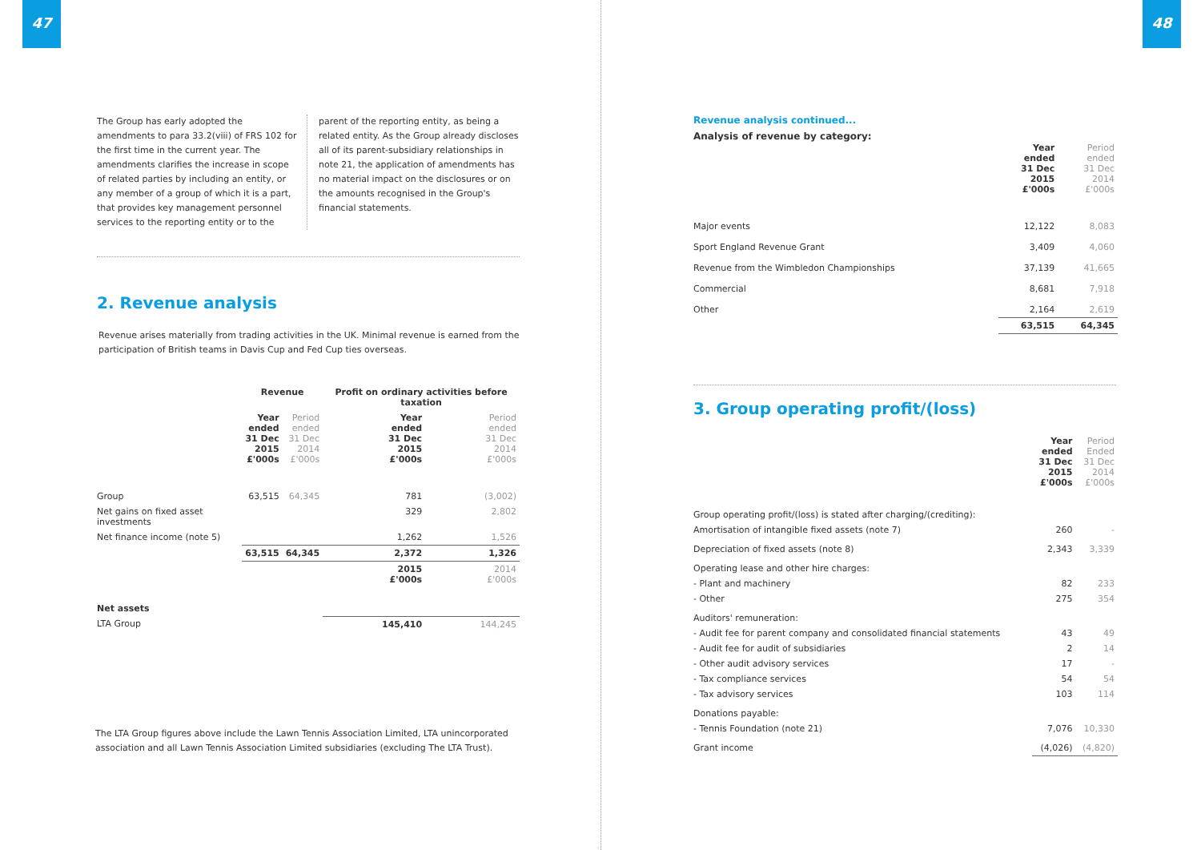47
The Group has early adopted the amendments to para 33.2(viii) of FRS 102 for the first time in the current year. The amendments clarifies the increase in scope of related parties by including an entity, or any member of a group of which it is a part, that provides key management personnel services to the reporting entity or to the
parent of the reporting entity, as being a related entity. As the Group already discloses all of its parent-subsidiary relationships in note 21, the application of amendments has no material impact on the disclosures or on the amounts recognised in the Group's financial statements.
2. Revenue analysis
Revenue arises materially from trading activities in the UK. Minimal revenue is earned from the participation of British teams in Davis Cup and Fed Cup ties overseas.
| | Revenue | | Profit on ordinary activities before taxation | |
| --- | --- | --- | --- | --- |
| | Year ended 31 Dec 2015 £'000s | Period ended 31 Dec 2014 £'000s | Year ended 31 Dec 2015 £'000s | Period ended 31 Dec 2014 £'000s |
| Group | 63,515 | 64,345 | 781 | (3,002) |
| Net gains on fixed asset investments | | | 329 | 2,802 |
| Net finance income (note 5) | | | 1,262 | 1,526 |
| | 63,515 | 64,345 | 2,372 | 1,326 |
| | | | 2015 £'000s | 2014 £'000s |
| Net assets | | | | |
| LTA Group | | | 145,410 | 144,245 |
The LTA Group figures above include the Lawn Tennis Association Limited, LTA unincorporated association and all Lawn Tennis Association Limited subsidiaries (excluding The LTA Trust).
48
Revenue analysis continued...
Analysis of revenue by category:
| | Year ended 31 Dec 2015 £'000s | Period ended 31 Dec 2014 £'000s |
| --- | --- | --- |
| Major events | 12,122 | 8,083 |
| Sport England Revenue Grant | 3,409 | 4,060 |
| Revenue from the Wimbledon Championships | 37,139 | 41,665 |
| Commercial | 8,681 | 7,918 |
| Other | 2,164 | 2,619 |
| | 63,515 | 64,345 |
3. Group operating profit/(loss)
| | Year ended 31 Dec 2015 £'000s | Period Ended 31 Dec 2014 £'000s |
| --- | --- | --- |
| Group operating profit/(loss) is stated after charging/(crediting): | | |
| Amortisation of intangible fixed assets (note 7) | 260 | - |
| Depreciation of fixed assets (note 8) | 2,343 | 3,339 |
| Operating lease and other hire charges: | | |
| - Plant and machinery | 82 | 233 |
| - Other | 275 | 354 |
| Auditors' remuneration: | | |
| - Audit fee for parent company and consolidated financial statements | 43 | 49 |
| - Audit fee for audit of subsidiaries | 2 | 14 |
| - Other audit advisory services | 17 | - |
| - Tax compliance services | 54 | 54 |
| - Tax advisory services | 103 | 114 |
| Donations payable: | | |
| - Tennis Foundation (note 21) | 7,076 | 10,330 |
| Grant income | (4,026) | (4,820) |